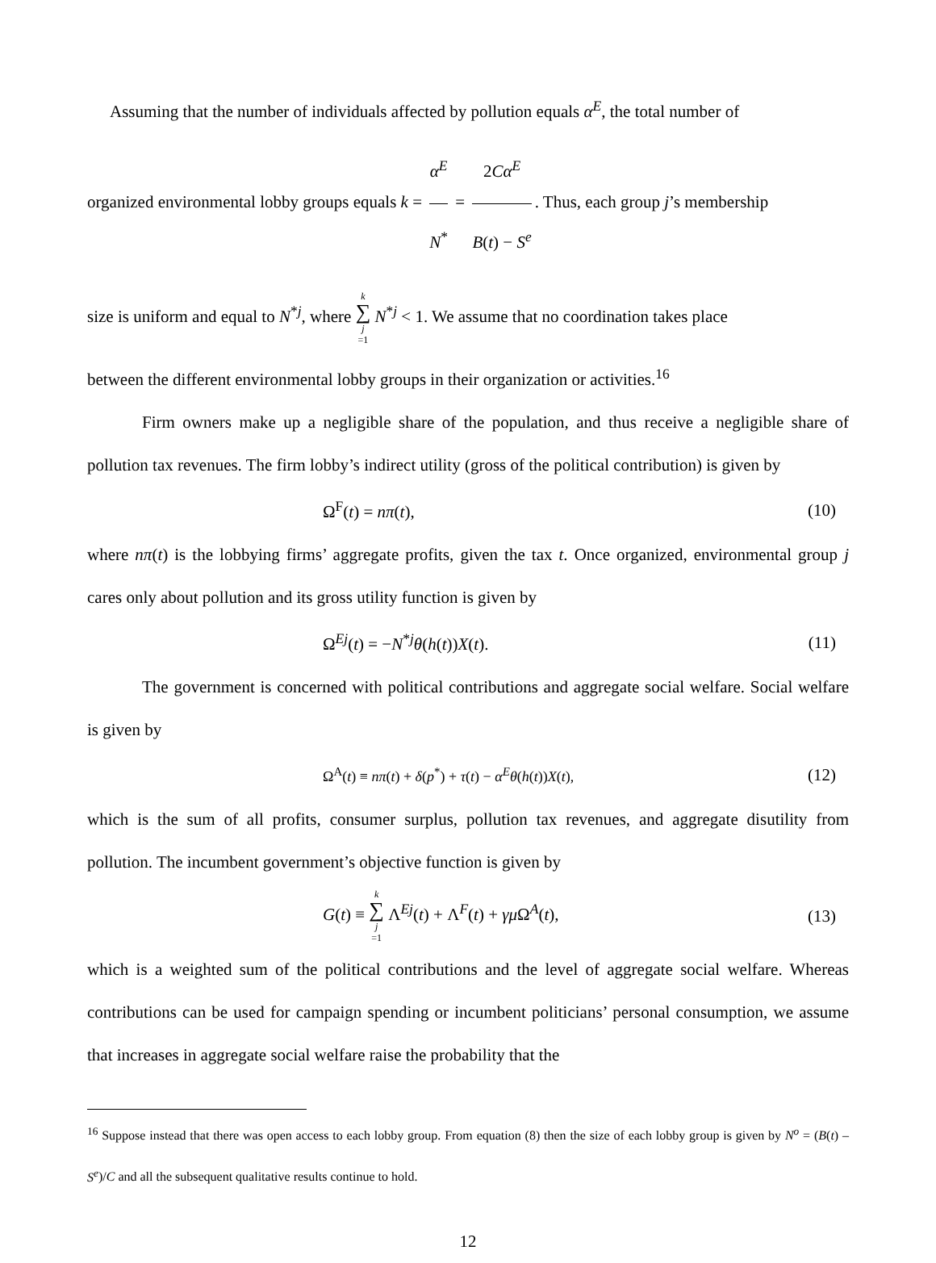Assuming that the number of individuals affected by pollution equals α<sup>E</sup>, the total number of
organized environmental lobby groups equals k = α<sup>E</sup> N<sup>*</sup> = 2Cα<sup>E</sup> B(t) − S<sup>e</sup>. Thus, each group j’s membership
size is uniform and equal to N<sup>*j</sup>, where k ∑ j =1 N<sup>*j</sup> < 1. We assume that no coordination takes place
between the different environmental lobby groups in their organization or activities.<sup>16</sup>
Firm owners make up a negligible share of the population, and thus receive a negligible share of pollution tax revenues. The firm lobby’s indirect utility (gross of the political contribution) is given by
Ω<sup>F</sup>(t) = nπ(t), (10)
where nπ(t) is the lobbying firms’ aggregate profits, given the tax t. Once organized, environmental group j cares only about pollution and its gross utility function is given by
Ω<sup>Ej</sup>(t) = −N<sup>*j</sup>θ(h(t))X(t). (11)
The government is concerned with political contributions and aggregate social welfare. Social welfare is given by
Ω<sup>A</sup>(t) ≡ nπ(t) + δ(p<sup>*</sup>) + τ(t) − α<sup>E</sup>θ(h(t))X(t), (12)
which is the sum of all profits, consumer surplus, pollution tax revenues, and aggregate disutility from pollution. The incumbent government’s objective function is given by
G(t) ≡ k ∑ j =1 Λ<sup>Ej</sup>(t) + Λ<sup>F</sup>(t) + γμ Ω<sup>A</sup>(t), (13)
which is a weighted sum of the political contributions and the level of aggregate social welfare. Whereas contributions can be used for campaign spending or incumbent politicians’ personal consumption, we assume that increases in aggregate social welfare raise the probability that the
<sup>16</sup> Suppose instead that there was open access to each lobby group. From equation (8) then the size of each lobby group is given by N<sup>o</sup> = (B(t) – S<sup>e</sup>)/C and all the subsequent qualitative results continue to hold.
12